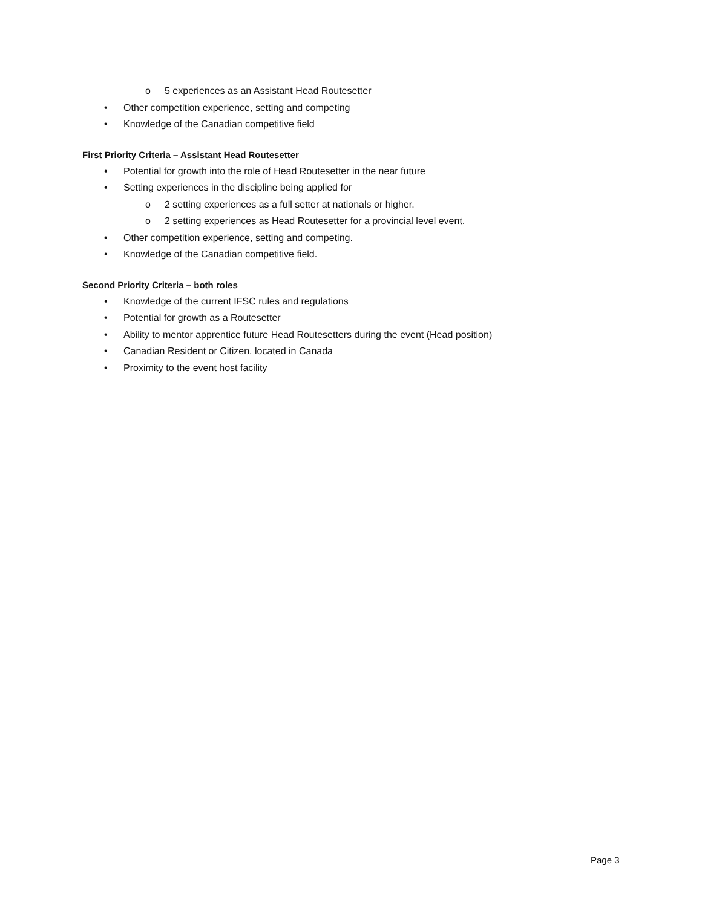o 5 experiences as an Assistant Head Routesetter
• Other competition experience, setting and competing
• Knowledge of the Canadian competitive field
First Priority Criteria – Assistant Head Routesetter
• Potential for growth into the role of Head Routesetter in the near future
• Setting experiences in the discipline being applied for
o 2 setting experiences as a full setter at nationals or higher.
o 2 setting experiences as Head Routesetter for a provincial level event.
• Other competition experience, setting and competing.
• Knowledge of the Canadian competitive field.
Second Priority Criteria – both roles
• Knowledge of the current IFSC rules and regulations
• Potential for growth as a Routesetter
• Ability to mentor apprentice future Head Routesetters during the event (Head position)
• Canadian Resident or Citizen, located in Canada
• Proximity to the event host facility
Page 3